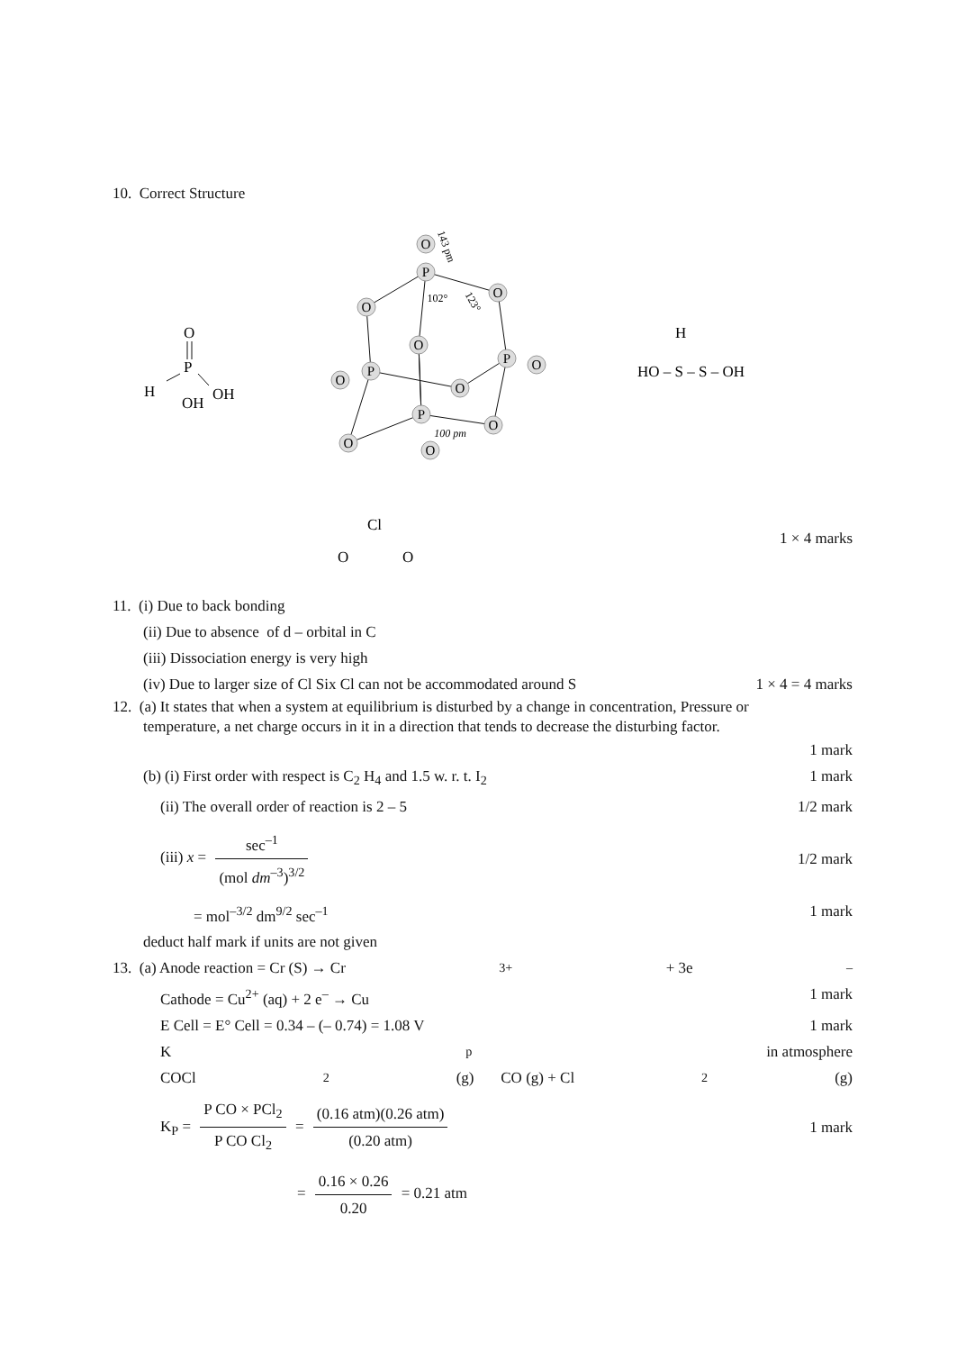10. Correct Structure
O
P
H
OH
OH
O
P
O
O
O
P
O
P
O
O
P
O
O
O
102°
100 pm
143 pm
123°
H
HO – S – S – OH
Cl
O
O
1 × 4 marks
11. (i) Due to back bonding
(ii) Due to absence of d – orbital in C
(iii) Dissociation energy is very high
(iv) Due to larger size of Cl Six Cl can not be accommodated around S 1 × 4 = 4 marks
12. (a) It states that when a system at equilibrium is disturbed by a change in concentration, Pressure or
temperature, a net charge occurs in it in a direction that tends to decrease the disturbing factor.
1 mark
(b) (i) First order with respect is C<sub>2</sub> H<sub>4</sub> and 1.5 w. r. t. I<sub>2</sub> 1 mark
(ii) The overall order of reaction is 2 – 5 1/2 mark
(iii) x = sec<sup>–1</sup> (mol dm<sup>–3</sup>)<sup>3/2</sup> 1/2 mark
= mol<sup>–3/2</sup> dm<sup>9/2</sup> sec<sup>–1</sup> 1 mark
deduct half mark if units are not given
13. (a) Anode reaction = Cr (S) → Cr<sup>3+</sup> + 3e<sup>–</sup>
Cathode = Cu<sup>2+</sup> (aq) + 2 e<sup>–</sup> → Cu 1 mark
E Cell = E° Cell = 0.34 – (– 0.74) = 1.08 V 1 mark
K<sub>p</sub> in atmosphere
COCl<sub>2</sub> (g) CO (g) + Cl<sub>2</sub> (g)
K<sub>P</sub> = P CO × PCl<sub>2</sub> P CO Cl<sub>2</sub> = (0.16 atm)(0.26 atm) (0.20 atm) 1 mark
= 0.16 × 0.26 0.20 = 0.21 atm